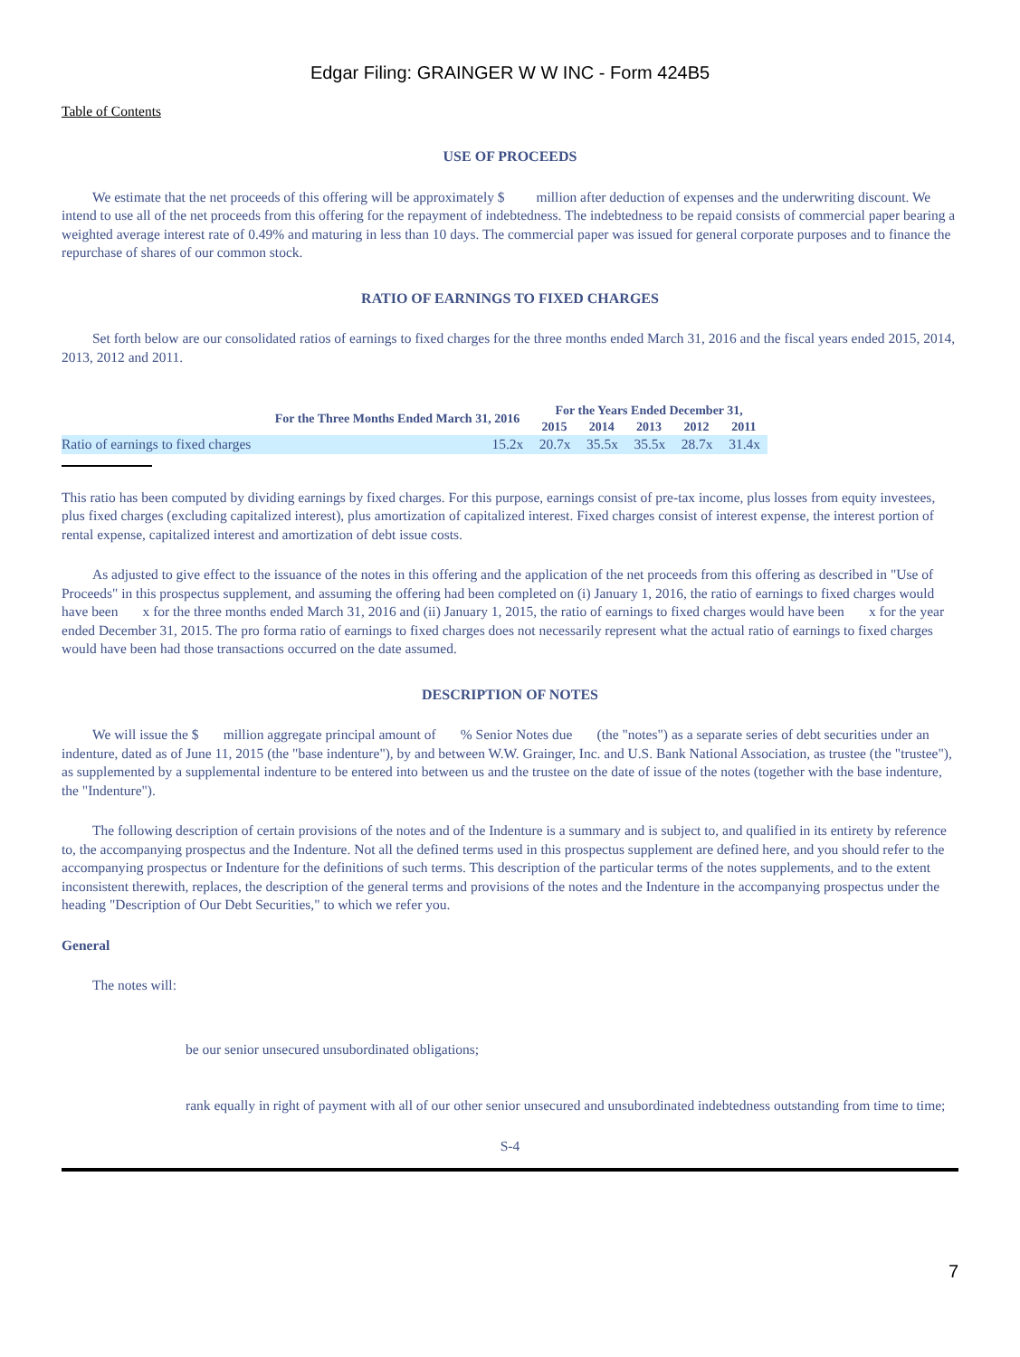Edgar Filing: GRAINGER W W INC - Form 424B5
Table of Contents
USE OF PROCEEDS
We estimate that the net proceeds of this offering will be approximately $ million after deduction of expenses and the underwriting discount. We intend to use all of the net proceeds from this offering for the repayment of indebtedness. The indebtedness to be repaid consists of commercial paper bearing a weighted average interest rate of 0.49% and maturing in less than 10 days. The commercial paper was issued for general corporate purposes and to finance the repurchase of shares of our common stock.
RATIO OF EARNINGS TO FIXED CHARGES
Set forth below are our consolidated ratios of earnings to fixed charges for the three months ended March 31, 2016 and the fiscal years ended 2015, 2014, 2013, 2012 and 2011.
| | For the Three Months Ended March 31, 2016 | For the Years Ended December 31, | | | | |
| --- | --- | --- | --- | --- | --- | --- |
| | | 2015 | 2014 | 2013 | 2012 | 2011 |
| Ratio of earnings to fixed charges | 15.2x | 20.7x | 35.5x | 35.5x | 28.7x | 31.4x |
This ratio has been computed by dividing earnings by fixed charges. For this purpose, earnings consist of pre-tax income, plus losses from equity investees, plus fixed charges (excluding capitalized interest), plus amortization of capitalized interest. Fixed charges consist of interest expense, the interest portion of rental expense, capitalized interest and amortization of debt issue costs.
As adjusted to give effect to the issuance of the notes in this offering and the application of the net proceeds from this offering as described in "Use of Proceeds" in this prospectus supplement, and assuming the offering had been completed on (i) January 1, 2016, the ratio of earnings to fixed charges would have been x for the three months ended March 31, 2016 and (ii) January 1, 2015, the ratio of earnings to fixed charges would have been x for the year ended December 31, 2015. The pro forma ratio of earnings to fixed charges does not necessarily represent what the actual ratio of earnings to fixed charges would have been had those transactions occurred on the date assumed.
DESCRIPTION OF NOTES
We will issue the $ million aggregate principal amount of % Senior Notes due (the "notes") as a separate series of debt securities under an indenture, dated as of June 11, 2015 (the "base indenture"), by and between W.W. Grainger, Inc. and U.S. Bank National Association, as trustee (the "trustee"), as supplemented by a supplemental indenture to be entered into between us and the trustee on the date of issue of the notes (together with the base indenture, the "Indenture").
The following description of certain provisions of the notes and of the Indenture is a summary and is subject to, and qualified in its entirety by reference to, the accompanying prospectus and the Indenture. Not all the defined terms used in this prospectus supplement are defined here, and you should refer to the accompanying prospectus or Indenture for the definitions of such terms. This description of the particular terms of the notes supplements, and to the extent inconsistent therewith, replaces, the description of the general terms and provisions of the notes and the Indenture in the accompanying prospectus under the heading "Description of Our Debt Securities," to which we refer you.
General
The notes will:
be our senior unsecured unsubordinated obligations;
rank equally in right of payment with all of our other senior unsecured and unsubordinated indebtedness outstanding from time to time;
S-4
7